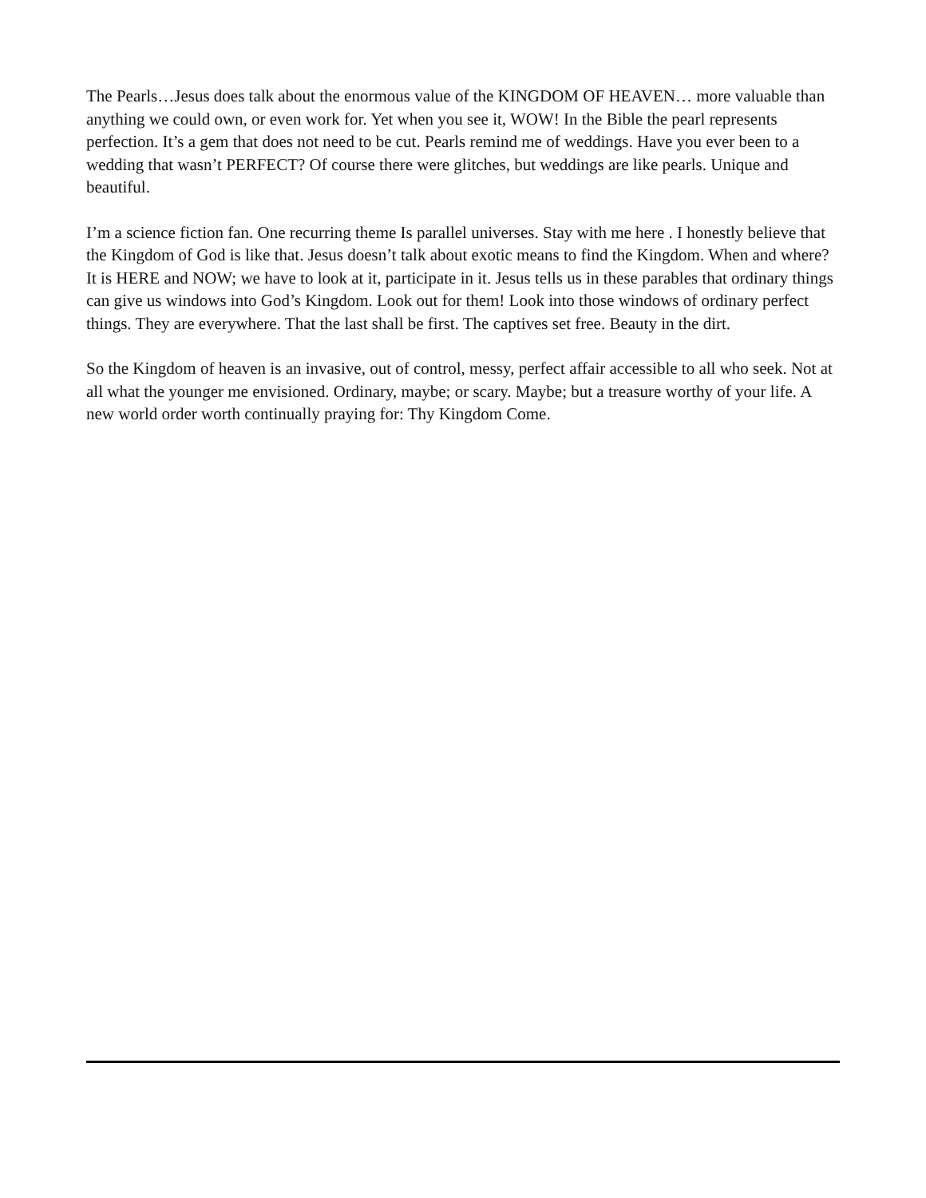The Pearls…Jesus does talk about the enormous value of the KINGDOM OF HEAVEN… more valuable than anything we could own, or even work for. Yet when you see it, WOW! In the Bible the pearl represents perfection. It’s a gem that does not need to be cut. Pearls remind me of weddings. Have you ever been to a wedding that wasn’t PERFECT? Of course there were glitches, but weddings are like pearls. Unique and beautiful.
I’m a science fiction fan. One recurring theme Is parallel universes. Stay with me here . I honestly believe that the Kingdom of God is like that. Jesus doesn’t talk about exotic means to find the Kingdom. When and where? It is HERE and NOW; we have to look at it, participate in it. Jesus tells us in these parables that ordinary things can give us windows into God’s Kingdom. Look out for them! Look into those windows of ordinary perfect things. They are everywhere. That the last shall be first. The captives set free. Beauty in the dirt.
So the Kingdom of heaven is an invasive, out of control, messy, perfect affair accessible to all who seek. Not at all what the younger me envisioned. Ordinary, maybe; or scary. Maybe; but a treasure worthy of your life. A new world order worth continually praying for: Thy Kingdom Come.